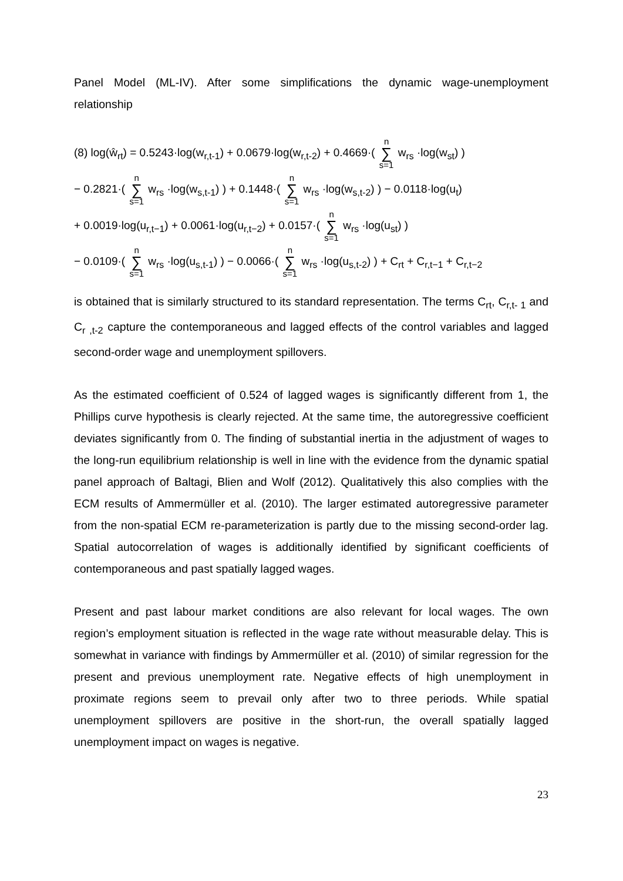Panel Model (ML-IV). After some simplifications the dynamic wage-unemployment relationship
(8) log(ŵ<sub>rt</sub>) = 0.5243·log(w<sub>r,t-1</sub>) + 0.0679·log(w<sub>r,t-2</sub>) + 0.4669·( n ∑ s=1 w<sub>rs</sub> ·log(w<sub>st</sub>) )
− 0.2821·( n ∑ s=1 w<sub>rs</sub> ·log(w<sub>s,t-1</sub>) ) + 0.1448·( n ∑ s=1 w<sub>rs</sub> ·log(w<sub>s,t-2</sub>) ) − 0.0118·log(u<sub>t</sub>)
+ 0.0019·log(u<sub>r,t−1</sub>) + 0.0061·log(u<sub>r,t−2</sub>) + 0.0157·( n ∑ s=1 w<sub>rs</sub> ·log(u<sub>st</sub>) )
− 0.0109·( n ∑ s=1 w<sub>rs</sub> ·log(u<sub>s,t-1</sub>) ) − 0.0066·( n ∑ s=1 w<sub>rs</sub> ·log(u<sub>s,t-2</sub>) ) + C<sub>rt</sub> + C<sub>r,t−1</sub> + C<sub>r,t−2</sub>
is obtained that is similarly structured to its standard representation. The terms C<sub>rt</sub>, C<sub>r,t- 1</sub> and C<sub>r ,t-2</sub> capture the contemporaneous and lagged effects of the control variables and lagged second-order wage and unemployment spillovers.
As the estimated coefficient of 0.524 of lagged wages is significantly different from 1, the Phillips curve hypothesis is clearly rejected. At the same time, the autoregressive coefficient deviates significantly from 0. The finding of substantial inertia in the adjustment of wages to the long-run equilibrium relationship is well in line with the evidence from the dynamic spatial panel approach of Baltagi, Blien and Wolf (2012). Qualitatively this also complies with the ECM results of Ammermüller et al. (2010). The larger estimated autoregressive parameter from the non-spatial ECM re-parameterization is partly due to the missing second-order lag. Spatial autocorrelation of wages is additionally identified by significant coefficients of contemporaneous and past spatially lagged wages.
Present and past labour market conditions are also relevant for local wages. The own region’s employment situation is reflected in the wage rate without measurable delay. This is somewhat in variance with findings by Ammermüller et al. (2010) of similar regression for the present and previous unemployment rate. Negative effects of high unemployment in proximate regions seem to prevail only after two to three periods. While spatial unemployment spillovers are positive in the short-run, the overall spatially lagged unemployment impact on wages is negative.
23